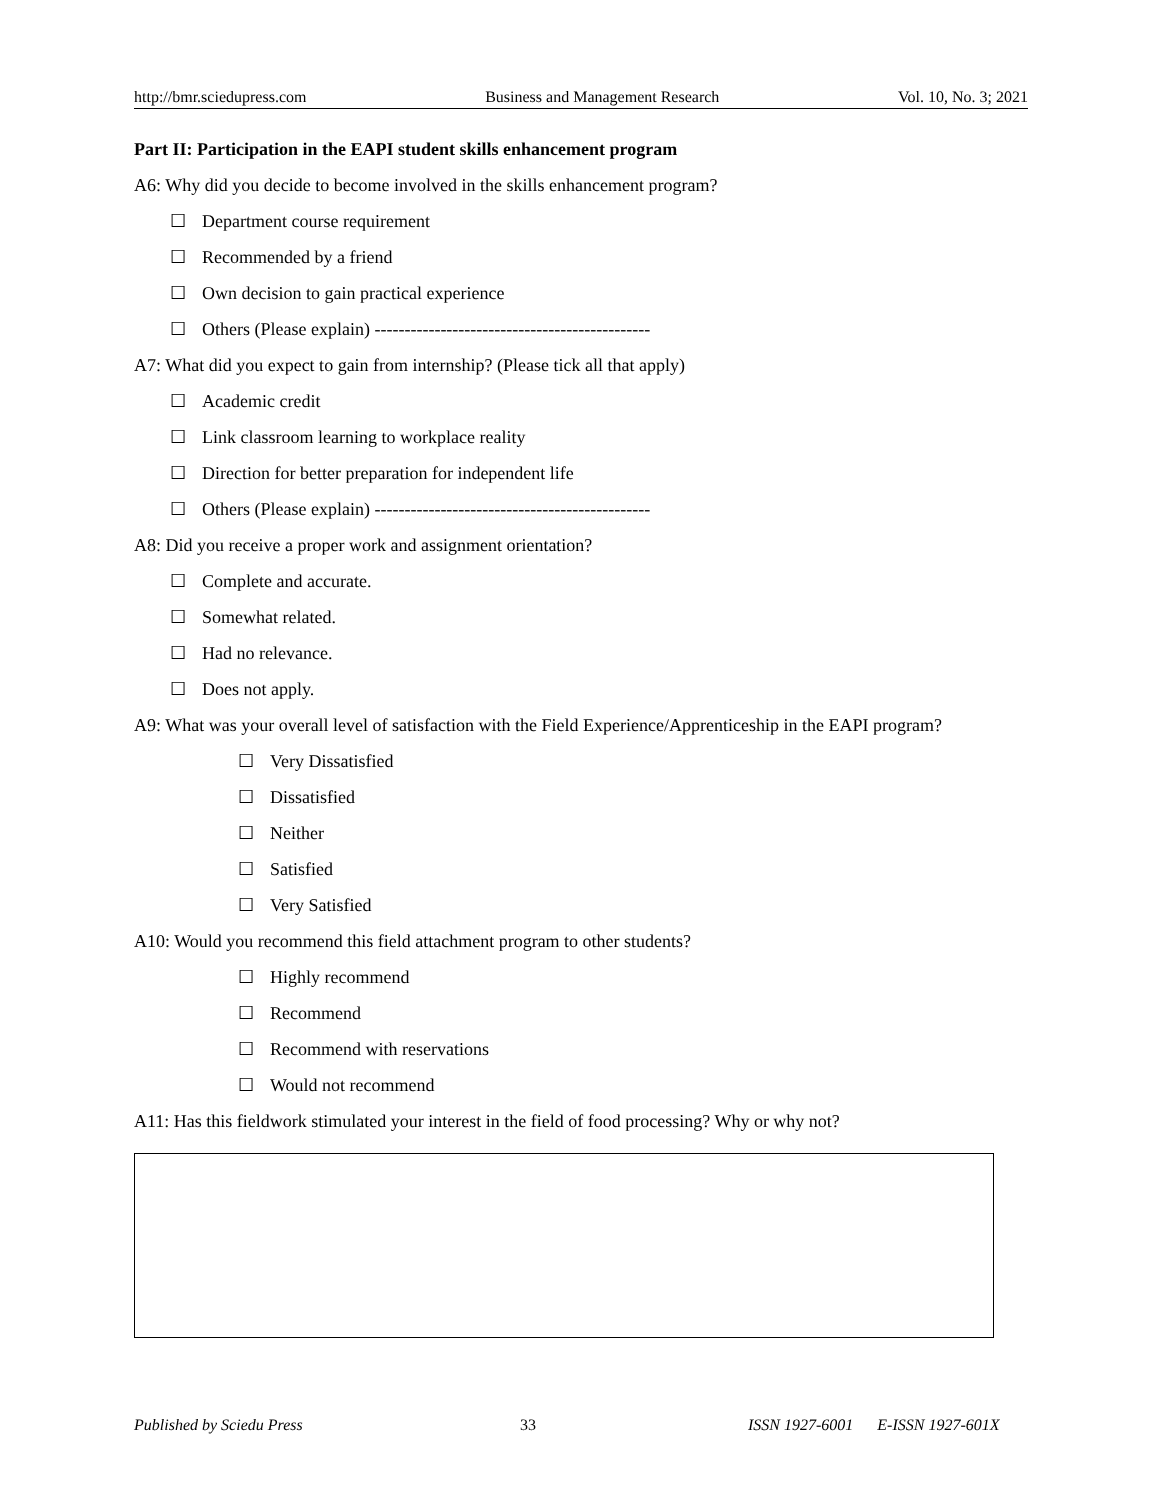http://bmr.sciedupress.com Business and Management Research Vol. 10, No. 3; 2021
Part II: Participation in the EAPI student skills enhancement program
A6: Why did you decide to become involved in the skills enhancement program?
☐ Department course requirement
☐ Recommended by a friend
☐ Own decision to gain practical experience
☐ Others (Please explain) ----------------------------------------------
A7: What did you expect to gain from internship? (Please tick all that apply)
☐ Academic credit
☐ Link classroom learning to workplace reality
☐ Direction for better preparation for independent life
☐ Others (Please explain) ----------------------------------------------
A8: Did you receive a proper work and assignment orientation?
☐ Complete and accurate.
☐ Somewhat related.
☐ Had no relevance.
☐ Does not apply.
A9: What was your overall level of satisfaction with the Field Experience/Apprenticeship in the EAPI program?
☐ Very Dissatisfied
☐ Dissatisfied
☐ Neither
☐ Satisfied
☐ Very Satisfied
A10: Would you recommend this field attachment program to other students?
☐ Highly recommend
☐ Recommend
☐ Recommend with reservations
☐ Would not recommend
A11: Has this fieldwork stimulated your interest in the field of food processing? Why or why not?
Published by Sciedu Press 33 ISSN 1927-6001 E-ISSN 1927-601X